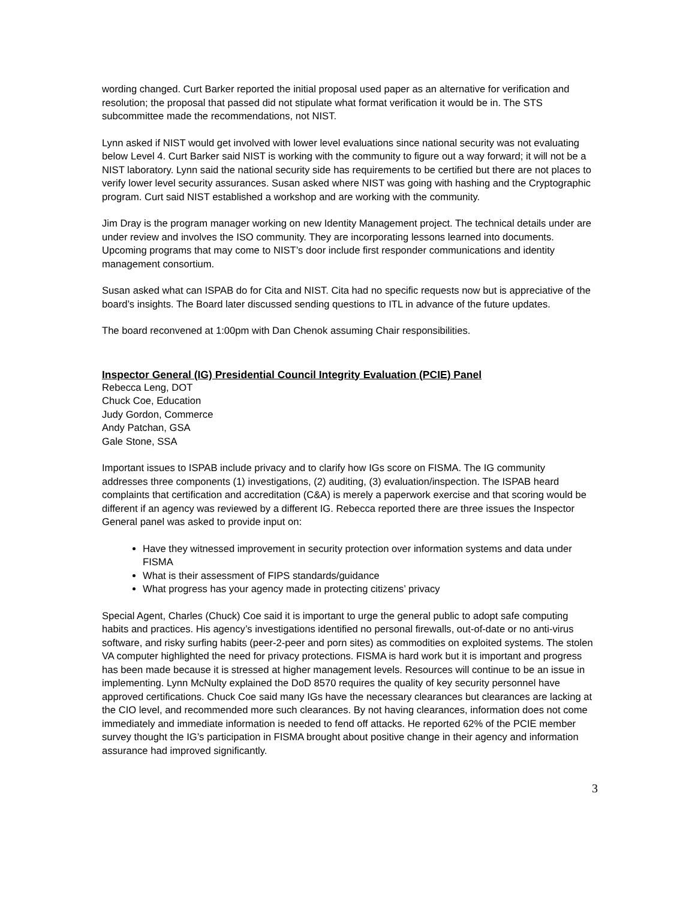wording changed. Curt Barker reported the initial proposal used paper as an alternative for verification and resolution; the proposal that passed did not stipulate what format verification it would be in. The STS subcommittee made the recommendations, not NIST.
Lynn asked if NIST would get involved with lower level evaluations since national security was not evaluating below Level 4. Curt Barker said NIST is working with the community to figure out a way forward; it will not be a NIST laboratory. Lynn said the national security side has requirements to be certified but there are not places to verify lower level security assurances. Susan asked where NIST was going with hashing and the Cryptographic program. Curt said NIST established a workshop and are working with the community.
Jim Dray is the program manager working on new Identity Management project. The technical details under are under review and involves the ISO community. They are incorporating lessons learned into documents. Upcoming programs that may come to NIST’s door include first responder communications and identity management consortium.
Susan asked what can ISPAB do for Cita and NIST. Cita had no specific requests now but is appreciative of the board’s insights. The Board later discussed sending questions to ITL in advance of the future updates.
The board reconvened at 1:00pm with Dan Chenok assuming Chair responsibilities.
Inspector General (IG) Presidential Council Integrity Evaluation (PCIE) Panel
Rebecca Leng, DOT
Chuck Coe, Education
Judy Gordon, Commerce
Andy Patchan, GSA
Gale Stone, SSA
Important issues to ISPAB include privacy and to clarify how IGs score on FISMA. The IG community addresses three components (1) investigations, (2) auditing, (3) evaluation/inspection. The ISPAB heard complaints that certification and accreditation (C&A) is merely a paperwork exercise and that scoring would be different if an agency was reviewed by a different IG. Rebecca reported there are three issues the Inspector General panel was asked to provide input on:
Have they witnessed improvement in security protection over information systems and data under FISMA
What is their assessment of FIPS standards/guidance
What progress has your agency made in protecting citizens’ privacy
Special Agent, Charles (Chuck) Coe said it is important to urge the general public to adopt safe computing habits and practices. His agency’s investigations identified no personal firewalls, out-of-date or no anti-virus software, and risky surfing habits (peer-2-peer and porn sites) as commodities on exploited systems. The stolen VA computer highlighted the need for privacy protections. FISMA is hard work but it is important and progress has been made because it is stressed at higher management levels. Resources will continue to be an issue in implementing. Lynn McNulty explained the DoD 8570 requires the quality of key security personnel have approved certifications. Chuck Coe said many IGs have the necessary clearances but clearances are lacking at the CIO level, and recommended more such clearances. By not having clearances, information does not come immediately and immediate information is needed to fend off attacks. He reported 62% of the PCIE member survey thought the IG’s participation in FISMA brought about positive change in their agency and information assurance had improved significantly.
3